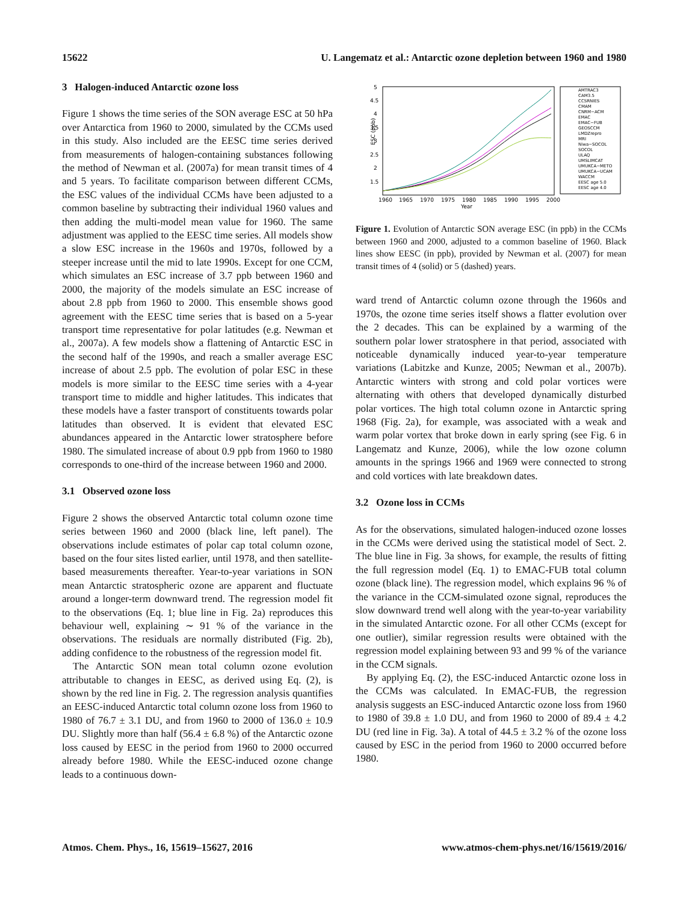15622 U. Langematz et al.: Antarctic ozone depletion between 1960 and 1980
3 Halogen-induced Antarctic ozone loss
Figure 1 shows the time series of the SON average ESC at 50 hPa over Antarctica from 1960 to 2000, simulated by the CCMs used in this study. Also included are the EESC time series derived from measurements of halogen-containing substances following the method of Newman et al. (2007a) for mean transit times of 4 and 5 years. To facilitate comparison between different CCMs, the ESC values of the individual CCMs have been adjusted to a common baseline by subtracting their individual 1960 values and then adding the multi-model mean value for 1960. The same adjustment was applied to the EESC time series. All models show a slow ESC increase in the 1960s and 1970s, followed by a steeper increase until the mid to late 1990s. Except for one CCM, which simulates an ESC increase of 3.7 ppb between 1960 and 2000, the majority of the models simulate an ESC increase of about 2.8 ppb from 1960 to 2000. This ensemble shows good agreement with the EESC time series that is based on a 5-year transport time representative for polar latitudes (e.g. Newman et al., 2007a). A few models show a flattening of Antarctic ESC in the second half of the 1990s, and reach a smaller average ESC increase of about 2.5 ppb. The evolution of polar ESC in these models is more similar to the EESC time series with a 4-year transport time to middle and higher latitudes. This indicates that these models have a faster transport of constituents towards polar latitudes than observed. It is evident that elevated ESC abundances appeared in the Antarctic lower stratosphere before 1980. The simulated increase of about 0.9 ppb from 1960 to 1980 corresponds to one-third of the increase between 1960 and 2000.
3.1 Observed ozone loss
Figure 2 shows the observed Antarctic total column ozone time series between 1960 and 2000 (black line, left panel). The observations include estimates of polar cap total column ozone, based on the four sites listed earlier, until 1978, and then satellite-based measurements thereafter. Year-to-year variations in SON mean Antarctic stratospheric ozone are apparent and fluctuate around a longer-term downward trend. The regression model fit to the observations (Eq. 1; blue line in Fig. 2a) reproduces this behaviour well, explaining ∼ 91 % of the variance in the observations. The residuals are normally distributed (Fig. 2b), adding confidence to the robustness of the regression model fit.
The Antarctic SON mean total column ozone evolution attributable to changes in EESC, as derived using Eq. (2), is shown by the red line in Fig. 2. The regression analysis quantifies an EESC-induced Antarctic total column ozone loss from 1960 to 1980 of 76.7 ± 3.1 DU, and from 1960 to 2000 of 136.0 ± 10.9 DU. Slightly more than half (56.4 ± 6.8 %) of the Antarctic ozone loss caused by EESC in the period from 1960 to 2000 occurred already before 1980. While the EESC-induced ozone change leads to a continuous down-
ESC (ppb)
5
4.5
4
3.5
3
2.5
2
1.5
1960
1965
1970
1975
1980
1985
1990
1995
2000
Year
AMTRAC3
CAM3.5
CCSRNIES
CMAM
CNRM−ACM
EMAC
EMAC−FUB
GEOSCCM
LMDZrepro
MRI
Niwa−SOCOL
SOCOL
ULAQ
UMSLIMCAT
UMUKCA−METO
UMUKCA−UCAM
WACCM
EESC age 5.0
EESC age 4.0
Figure 1. Evolution of Antarctic SON average ESC (in ppb) in the CCMs between 1960 and 2000, adjusted to a common baseline of 1960. Black lines show EESC (in ppb), provided by Newman et al. (2007) for mean transit times of 4 (solid) or 5 (dashed) years.
ward trend of Antarctic column ozone through the 1960s and 1970s, the ozone time series itself shows a flatter evolution over the 2 decades. This can be explained by a warming of the southern polar lower stratosphere in that period, associated with noticeable dynamically induced year-to-year temperature variations (Labitzke and Kunze, 2005; Newman et al., 2007b). Antarctic winters with strong and cold polar vortices were alternating with others that developed dynamically disturbed polar vortices. The high total column ozone in Antarctic spring 1968 (Fig. 2a), for example, was associated with a weak and warm polar vortex that broke down in early spring (see Fig. 6 in Langematz and Kunze, 2006), while the low ozone column amounts in the springs 1966 and 1969 were connected to strong and cold vortices with late breakdown dates.
3.2 Ozone loss in CCMs
As for the observations, simulated halogen-induced ozone losses in the CCMs were derived using the statistical model of Sect. 2. The blue line in Fig. 3a shows, for example, the results of fitting the full regression model (Eq. 1) to EMAC-FUB total column ozone (black line). The regression model, which explains 96 % of the variance in the CCM-simulated ozone signal, reproduces the slow downward trend well along with the year-to-year variability in the simulated Antarctic ozone. For all other CCMs (except for one outlier), similar regression results were obtained with the regression model explaining between 93 and 99 % of the variance in the CCM signals.
By applying Eq. (2), the ESC-induced Antarctic ozone loss in the CCMs was calculated. In EMAC-FUB, the regression analysis suggests an ESC-induced Antarctic ozone loss from 1960 to 1980 of 39.8 ± 1.0 DU, and from 1960 to 2000 of 89.4 ± 4.2 DU (red line in Fig. 3a). A total of 44.5 ± 3.2 % of the ozone loss caused by ESC in the period from 1960 to 2000 occurred before 1980.
Atmos. Chem. Phys., 16, 15619–15627, 2016 www.atmos-chem-phys.net/16/15619/2016/